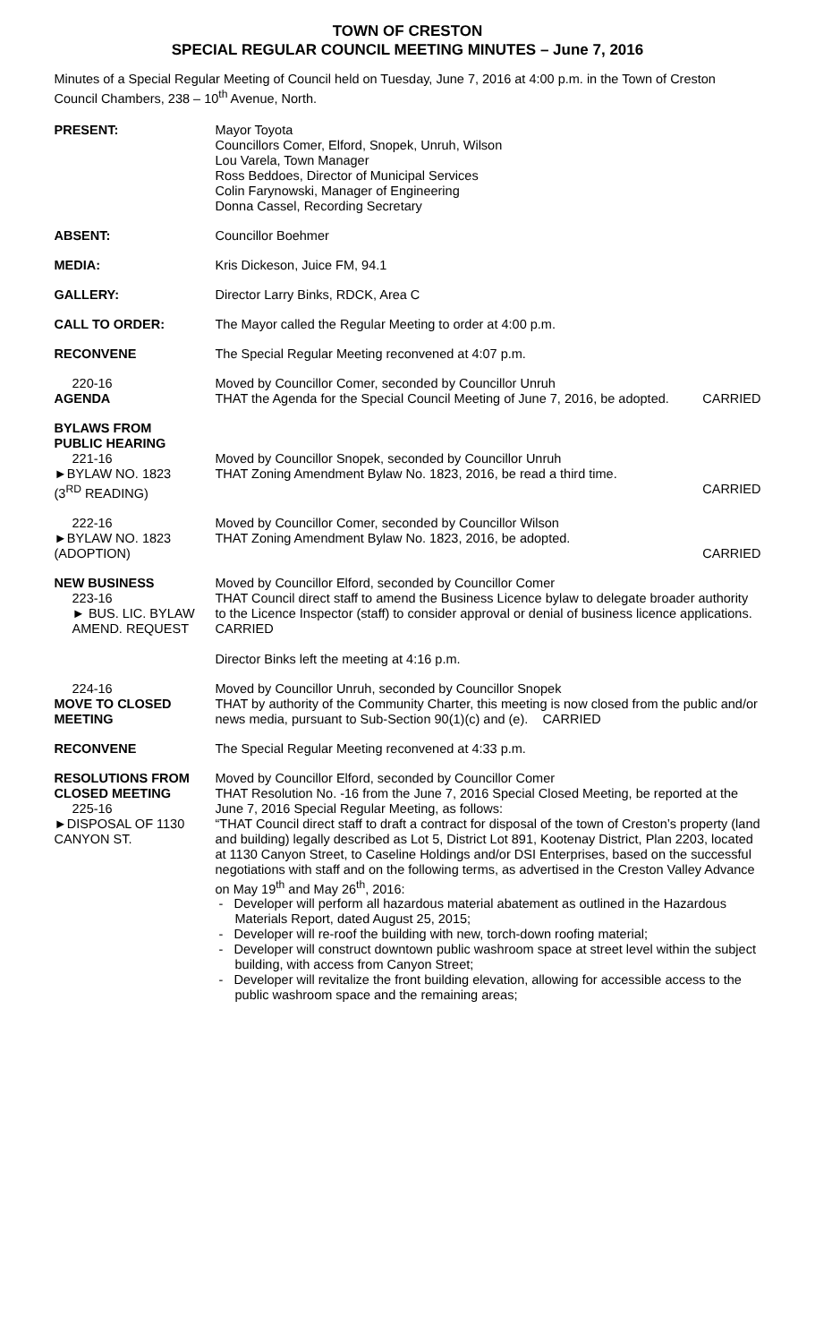TOWN OF CRESTON
SPECIAL REGULAR COUNCIL MEETING MINUTES – June 7, 2016
Minutes of a Special Regular Meeting of Council held on Tuesday, June 7, 2016 at 4:00 p.m. in the Town of Creston Council Chambers, 238 – 10<sup>th</sup> Avenue, North.
PRESENT: Mayor Toyota
Councillors Comer, Elford, Snopek, Unruh, Wilson
Lou Varela, Town Manager
Ross Beddoes, Director of Municipal Services
Colin Farynowski, Manager of Engineering
Donna Cassel, Recording Secretary
ABSENT: Councillor Boehmer
MEDIA: Kris Dickeson, Juice FM, 94.1
GALLERY: Director Larry Binks, RDCK, Area C
CALL TO ORDER: The Mayor called the Regular Meeting to order at 4:00 p.m.
RECONVENE The Special Regular Meeting reconvened at 4:07 p.m.
220-16
AGENDA
Moved by Councillor Comer, seconded by Councillor Unruh
THAT the Agenda for the Special Council Meeting of June 7, 2016, be adopted. CARRIED
BYLAWS FROM
PUBLIC HEARING
221-16
►BYLAW NO. 1823
(3<sup>RD</sup> READING)
Moved by Councillor Snopek, seconded by Councillor Unruh
THAT Zoning Amendment Bylaw No. 1823, 2016, be read a third time.
CARRIED
222-16
►BYLAW NO. 1823
(ADOPTION)
Moved by Councillor Comer, seconded by Councillor Wilson
THAT Zoning Amendment Bylaw No. 1823, 2016, be adopted.
CARRIED
NEW BUSINESS
223-16
► BUS. LIC. BYLAW
AMEND. REQUEST
Moved by Councillor Elford, seconded by Councillor Comer
THAT Council direct staff to amend the Business Licence bylaw to delegate broader authority to the Licence Inspector (staff) to consider approval or denial of business licence applications. CARRIED
Director Binks left the meeting at 4:16 p.m.
224-16
MOVE TO CLOSED
MEETING
Moved by Councillor Unruh, seconded by Councillor Snopek
THAT by authority of the Community Charter, this meeting is now closed from the public and/or news media, pursuant to Sub-Section 90(1)(c) and (e). CARRIED
RECONVENE The Special Regular Meeting reconvened at 4:33 p.m.
RESOLUTIONS FROM
CLOSED MEETING
225-16
►DISPOSAL OF 1130
CANYON ST.
Moved by Councillor Elford, seconded by Councillor Comer
THAT Resolution No. -16 from the June 7, 2016 Special Closed Meeting, be reported at the June 7, 2016 Special Regular Meeting, as follows:
“THAT Council direct staff to draft a contract for disposal of the town of Creston’s property (land and building) legally described as Lot 5, District Lot 891, Kootenay District, Plan 2203, located at 1130 Canyon Street, to Caseline Holdings and/or DSI Enterprises, based on the successful negotiations with staff and on the following terms, as advertised in the Creston Valley Advance on May 19<sup>th</sup> and May 26<sup>th</sup>, 2016:
- Developer will perform all hazardous material abatement as outlined in the Hazardous Materials Report, dated August 25, 2015;
- Developer will re-roof the building with new, torch-down roofing material;
- Developer will construct downtown public washroom space at street level within the subject building, with access from Canyon Street;
- Developer will revitalize the front building elevation, allowing for accessible access to the public washroom space and the remaining areas;